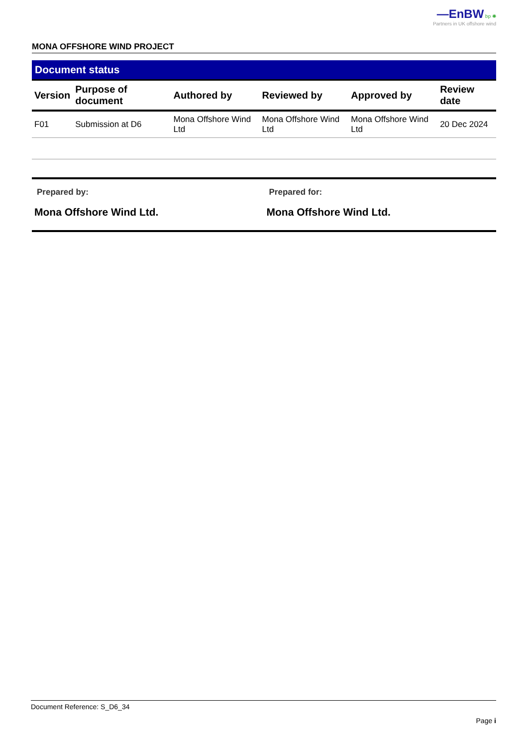—EnBW bp ✺
Partners in UK offshore wind
MONA OFFSHORE WIND PROJECT
Document status
| Version | Purpose of document | Authored by | Reviewed by | Approved by | Review date |
| --- | --- | --- | --- | --- | --- |
| F01 | Submission at D6 | Mona Offshore Wind Ltd | Mona Offshore Wind Ltd | Mona Offshore Wind Ltd | 20 Dec 2024 |
Prepared by:
Mona Offshore Wind Ltd.
Prepared for:
Mona Offshore Wind Ltd.
Document Reference: S_D6_34
Page i